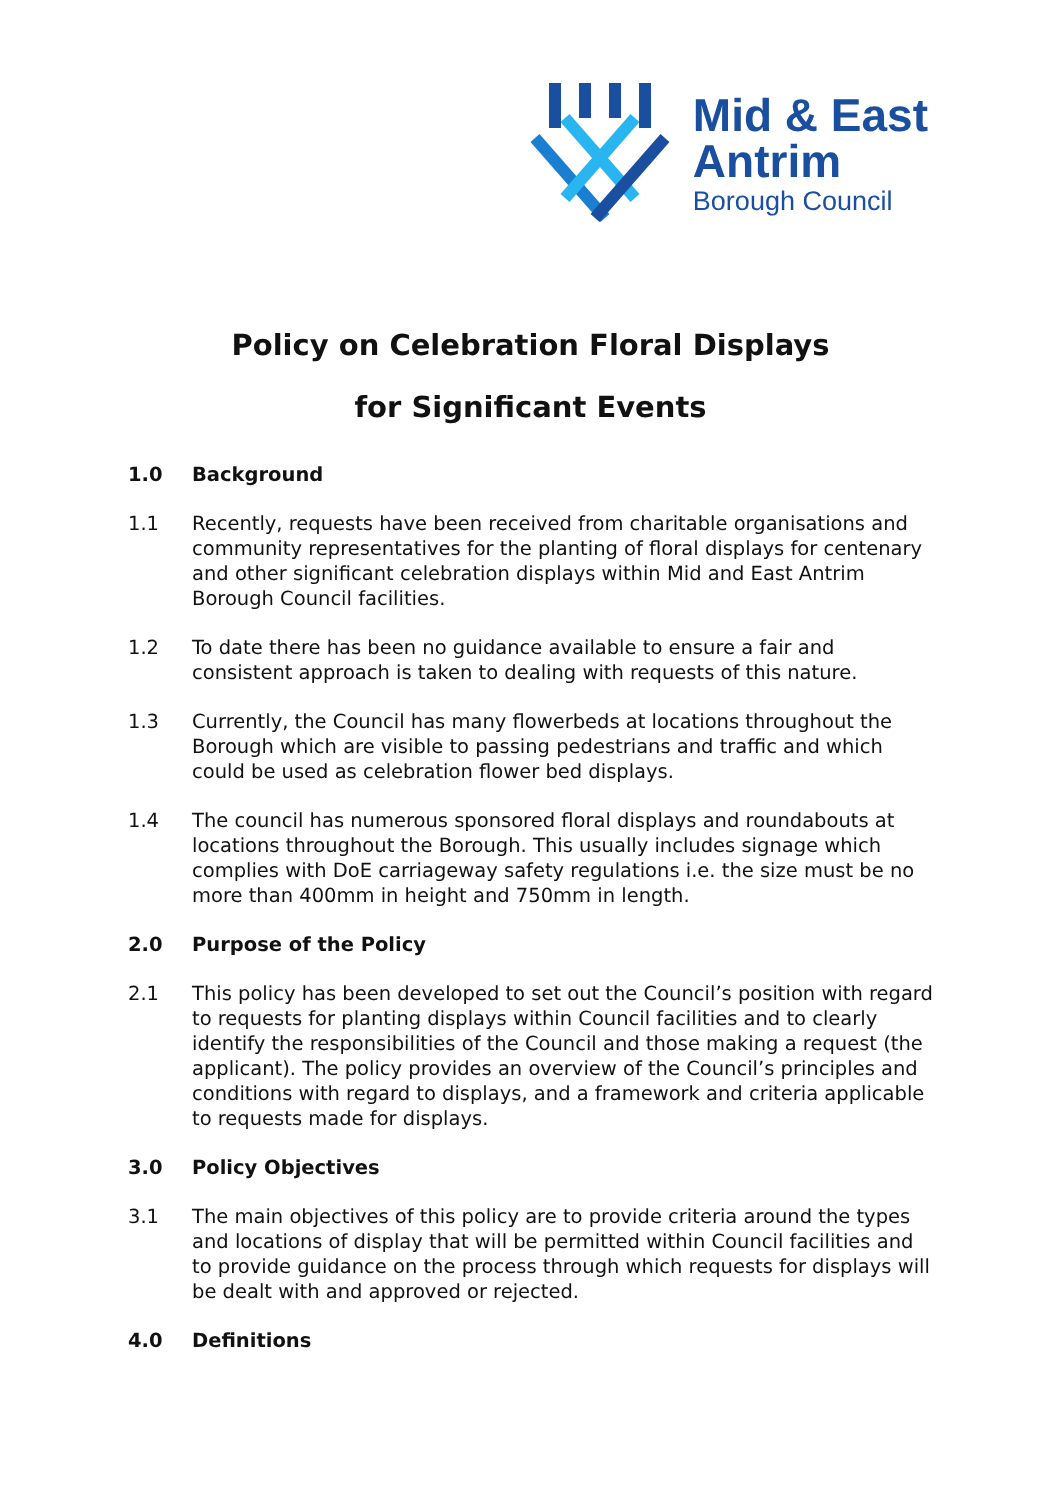Mid & East
Antrim
Borough Council
Policy on Celebration Floral Displays
for Significant Events
1.0 Background
1.1 Recently, requests have been received from charitable organisations and community representatives for the planting of floral displays for centenary and other significant celebration displays within Mid and East Antrim Borough Council facilities.
1.2 To date there has been no guidance available to ensure a fair and consistent approach is taken to dealing with requests of this nature.
1.3 Currently, the Council has many flowerbeds at locations throughout the Borough which are visible to passing pedestrians and traffic and which could be used as celebration flower bed displays.
1.4 The council has numerous sponsored floral displays and roundabouts at locations throughout the Borough. This usually includes signage which complies with DoE carriageway safety regulations i.e. the size must be no more than 400mm in height and 750mm in length.
2.0 Purpose of the Policy
2.1 This policy has been developed to set out the Council’s position with regard to requests for planting displays within Council facilities and to clearly identify the responsibilities of the Council and those making a request (the applicant). The policy provides an overview of the Council’s principles and conditions with regard to displays, and a framework and criteria applicable to requests made for displays.
3.0 Policy Objectives
3.1 The main objectives of this policy are to provide criteria around the types and locations of display that will be permitted within Council facilities and to provide guidance on the process through which requests for displays will be dealt with and approved or rejected.
4.0 Definitions